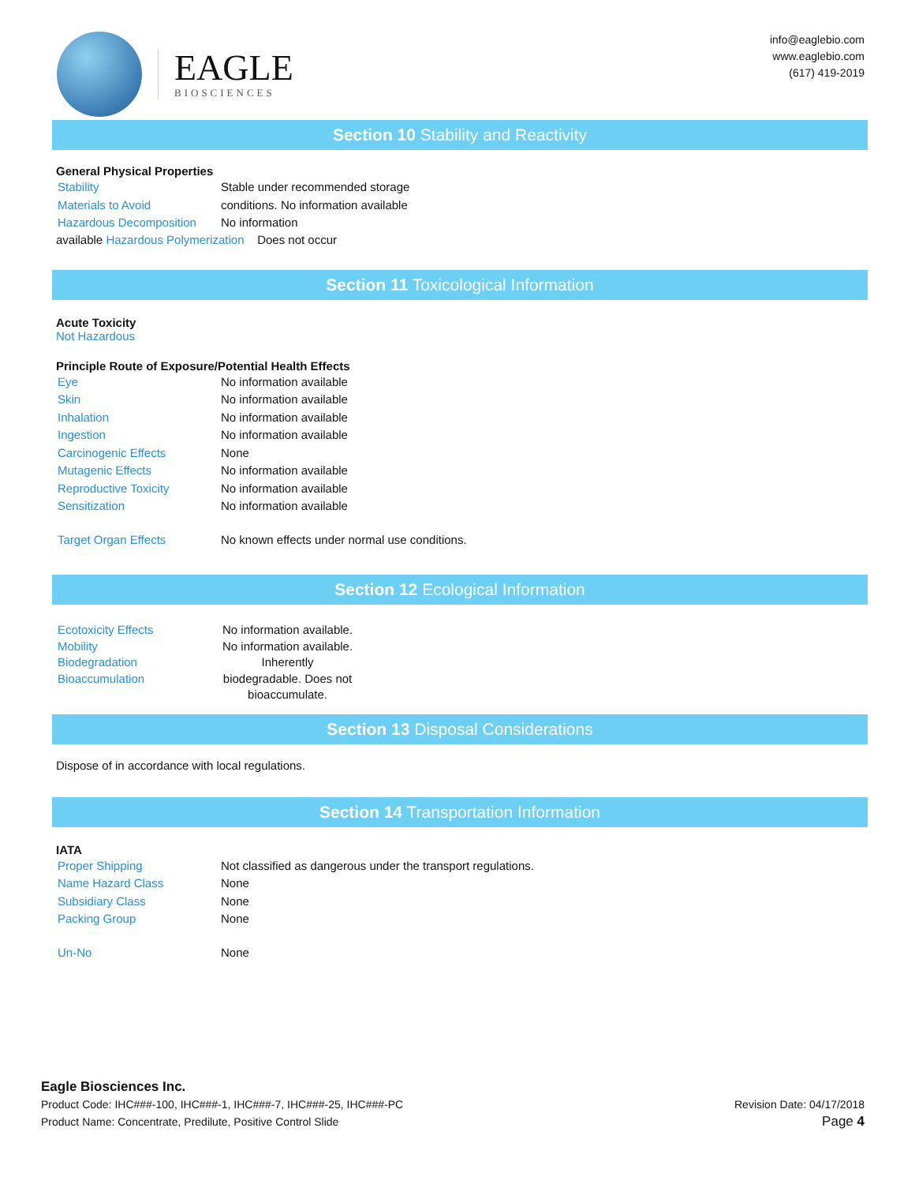EAGLE
BIOSCIENCES
info@eaglebio.com
www.eaglebio.com
(617) 419-2019
Section 10 Stability and Reactivity
General Physical Properties
| Stability | Stable under recommended storage |
| Materials to Avoid | conditions. No information available |
| Hazardous Decomposition | No information |
available Hazardous Polymerization Does not occur
Section 11 Toxicological Information
Acute Toxicity
Not Hazardous
Principle Route of Exposure/Potential Health Effects
| Eye | No information available |
| Skin | No information available |
| Inhalation | No information available |
| Ingestion | No information available |
| Carcinogenic Effects | None |
| Mutagenic Effects | No information available |
| Reproductive Toxicity | No information available |
| Sensitization | No information available |
| Target Organ Effects | No known effects under normal use conditions. |
Section 12 Ecological Information
| Ecotoxicity Effects Mobility Biodegradation Bioaccumulation | No information available. No information available. Inherently biodegradable. Does not bioaccumulate. |
Section 13 Disposal Considerations
Dispose of in accordance with local regulations.
Section 14 Transportation Information
IATA
| Proper Shipping | Not classified as dangerous under the transport regulations. |
| Name Hazard Class | None |
| Subsidiary Class | None |
| Packing Group | None |
| Un-No | None |
Eagle Biosciences Inc.
Product Code: IHC###-100, IHC###-1, IHC###-7, IHC###-25, IHC###-PC Revision Date: 04/17/2018
Product Name: Concentrate, Predilute, Positive Control Slide Page 4